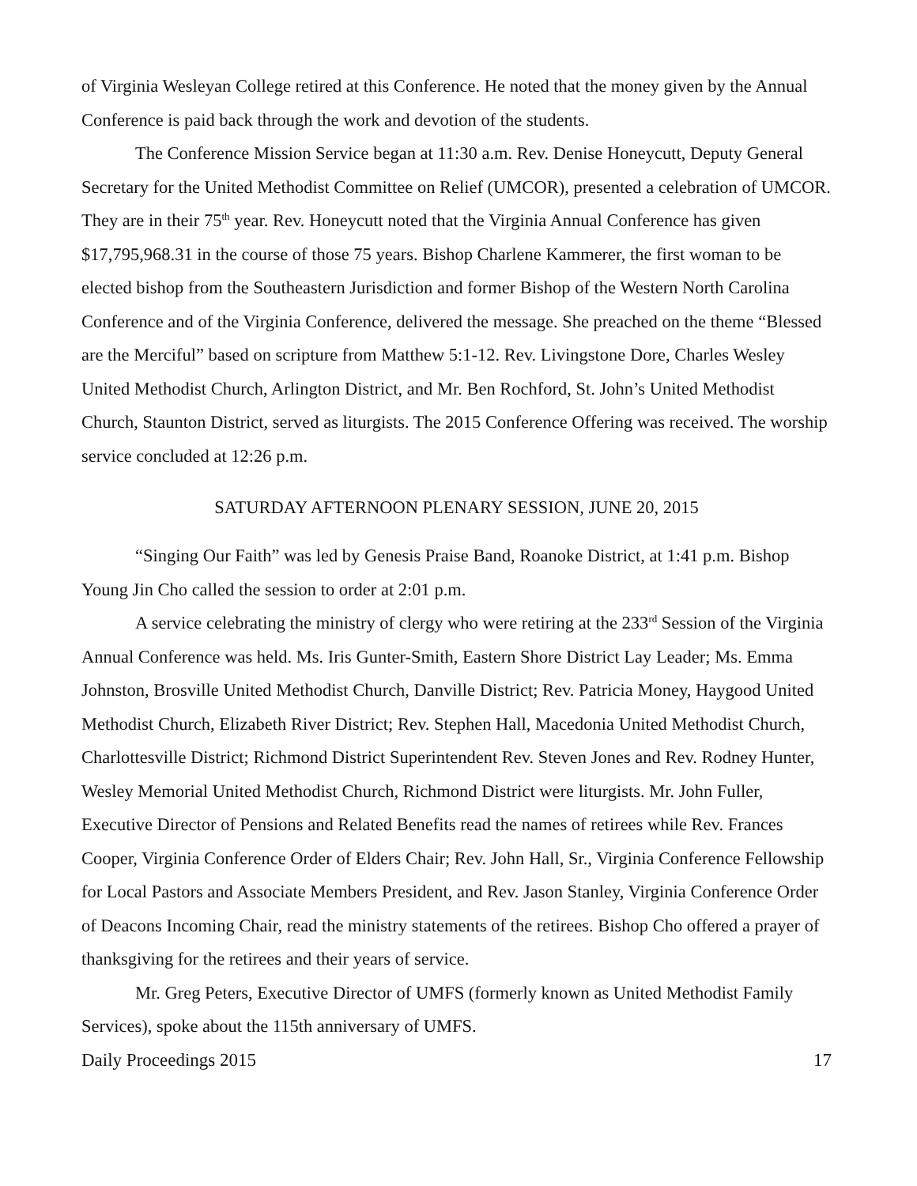of Virginia Wesleyan College retired at this Conference. He noted that the money given by the Annual Conference is paid back through the work and devotion of the students.
The Conference Mission Service began at 11:30 a.m. Rev. Denise Honeycutt, Deputy General Secretary for the United Methodist Committee on Relief (UMCOR), presented a celebration of UMCOR. They are in their 75<sup>th</sup> year. Rev. Honeycutt noted that the Virginia Annual Conference has given $17,795,968.31 in the course of those 75 years. Bishop Charlene Kammerer, the first woman to be elected bishop from the Southeastern Jurisdiction and former Bishop of the Western North Carolina Conference and of the Virginia Conference, delivered the message. She preached on the theme “Blessed are the Merciful” based on scripture from Matthew 5:1-12. Rev. Livingstone Dore, Charles Wesley United Methodist Church, Arlington District, and Mr. Ben Rochford, St. John’s United Methodist Church, Staunton District, served as liturgists. The 2015 Conference Offering was received. The worship service concluded at 12:26 p.m.
SATURDAY AFTERNOON PLENARY SESSION, JUNE 20, 2015
“Singing Our Faith” was led by Genesis Praise Band, Roanoke District, at 1:41 p.m. Bishop Young Jin Cho called the session to order at 2:01 p.m.
A service celebrating the ministry of clergy who were retiring at the 233<sup>rd</sup> Session of the Virginia Annual Conference was held. Ms. Iris Gunter-Smith, Eastern Shore District Lay Leader; Ms. Emma Johnston, Brosville United Methodist Church, Danville District; Rev. Patricia Money, Haygood United Methodist Church, Elizabeth River District; Rev. Stephen Hall, Macedonia United Methodist Church, Charlottesville District; Richmond District Superintendent Rev. Steven Jones and Rev. Rodney Hunter, Wesley Memorial United Methodist Church, Richmond District were liturgists. Mr. John Fuller, Executive Director of Pensions and Related Benefits read the names of retirees while Rev. Frances Cooper, Virginia Conference Order of Elders Chair; Rev. John Hall, Sr., Virginia Conference Fellowship for Local Pastors and Associate Members President, and Rev. Jason Stanley, Virginia Conference Order of Deacons Incoming Chair, read the ministry statements of the retirees. Bishop Cho offered a prayer of thanksgiving for the retirees and their years of service.
Mr. Greg Peters, Executive Director of UMFS (formerly known as United Methodist Family Services), spoke about the 115th anniversary of UMFS.
Daily Proceedings 2015 17